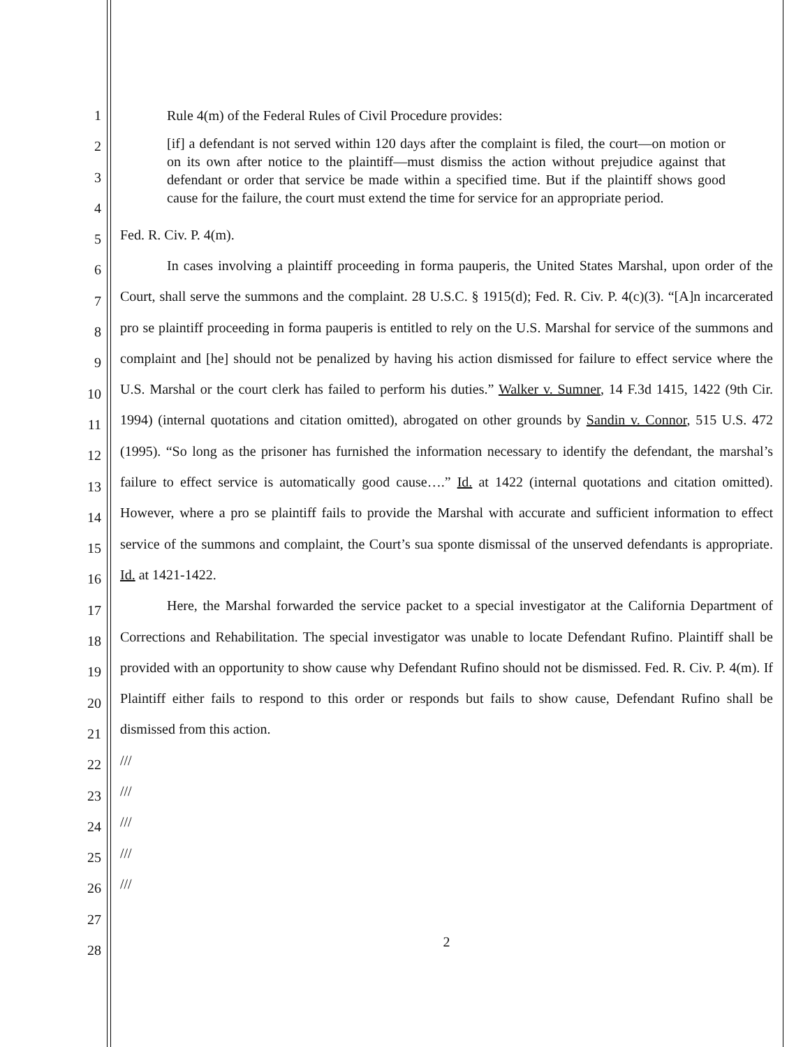1
2
3
4
5
6
7
8
9
10
11
12
13
14
15
16
17
18
19
20
21
22
23
24
25
26
27
28
Rule 4(m) of the Federal Rules of Civil Procedure provides:
[if] a defendant is not served within 120 days after the complaint is filed, the court—on motion or on its own after notice to the plaintiff—must dismiss the action without prejudice against that defendant or order that service be made within a specified time. But if the plaintiff shows good cause for the failure, the court must extend the time for service for an appropriate period.
Fed. R. Civ. P. 4(m).
In cases involving a plaintiff proceeding in forma pauperis, the United States Marshal, upon order of the Court, shall serve the summons and the complaint. 28 U.S.C. § 1915(d); Fed. R. Civ. P. 4(c)(3). “[A]n incarcerated pro se plaintiff proceeding in forma pauperis is entitled to rely on the U.S. Marshal for service of the summons and complaint and [he] should not be penalized by having his action dismissed for failure to effect service where the U.S. Marshal or the court clerk has failed to perform his duties.” Walker v. Sumner, 14 F.3d 1415, 1422 (9th Cir. 1994) (internal quotations and citation omitted), abrogated on other grounds by Sandin v. Connor, 515 U.S. 472 (1995). “So long as the prisoner has furnished the information necessary to identify the defendant, the marshal’s failure to effect service is automatically good cause….” Id. at 1422 (internal quotations and citation omitted). However, where a pro se plaintiff fails to provide the Marshal with accurate and sufficient information to effect service of the summons and complaint, the Court’s sua sponte dismissal of the unserved defendants is appropriate. Id. at 1421-1422.
Here, the Marshal forwarded the service packet to a special investigator at the California Department of Corrections and Rehabilitation. The special investigator was unable to locate Defendant Rufino. Plaintiff shall be provided with an opportunity to show cause why Defendant Rufino should not be dismissed. Fed. R. Civ. P. 4(m). If Plaintiff either fails to respond to this order or responds but fails to show cause, Defendant Rufino shall be dismissed from this action.
///
///
///
///
///
2